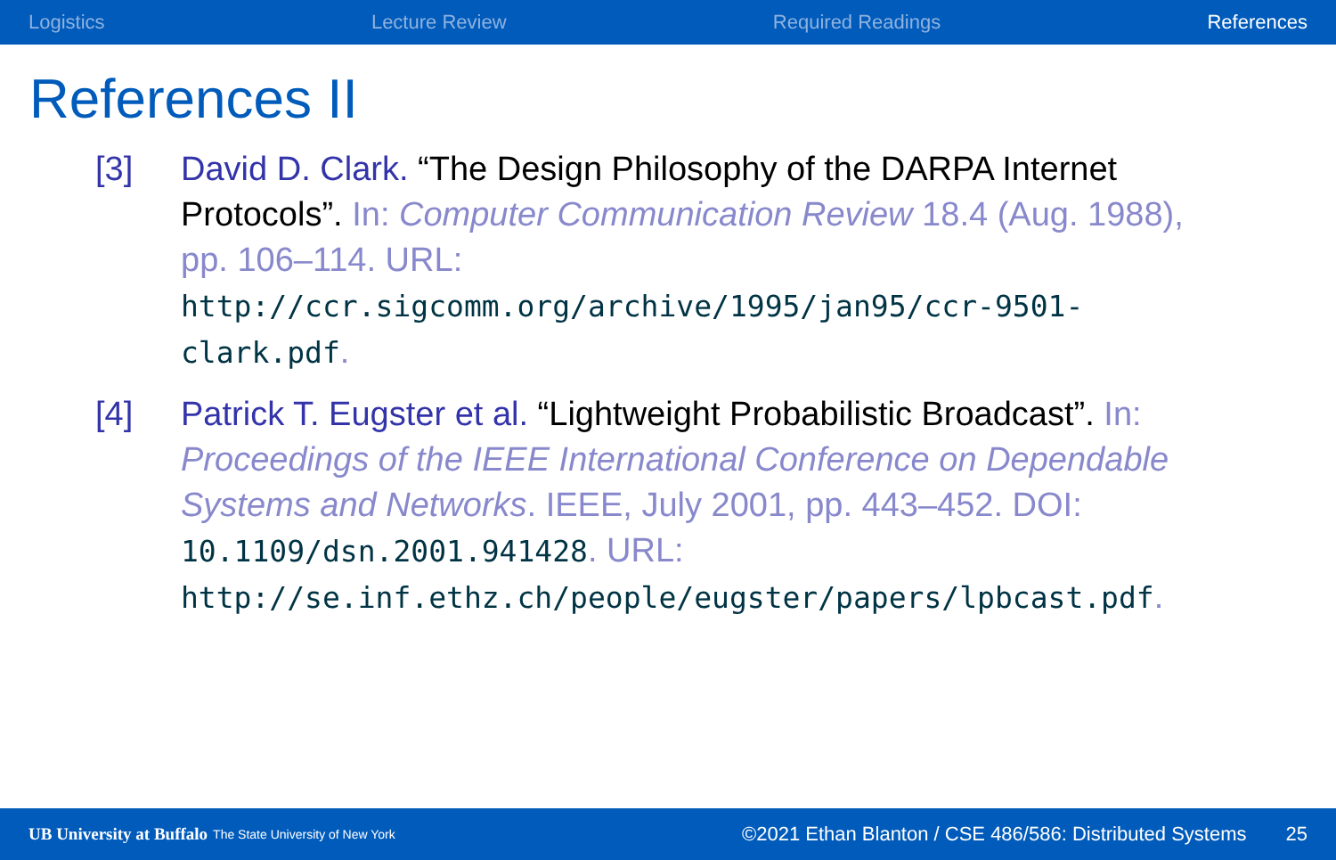Logistics Lecture Review Required Readings References
References II
[3] David D. Clark. “The Design Philosophy of the DARPA Internet Protocols”. In: Computer Communication Review 18.4 (Aug. 1988), pp. 106–114. URL:
http://ccr.sigcomm.org/archive/1995/jan95/ccr-9501-clark.pdf.
[4] Patrick T. Eugster et al. “Lightweight Probabilistic Broadcast”. In: Proceedings of the IEEE International Conference on Dependable Systems and Networks. IEEE, July 2001, pp. 443–452. DOI: 10.1109/dsn.2001.941428. URL:
http://se.inf.ethz.ch/people/eugster/papers/lpbcast.pdf.
UB University at Buffalo The State University of New York ©2021 Ethan Blanton / CSE 486/586: Distributed Systems 25